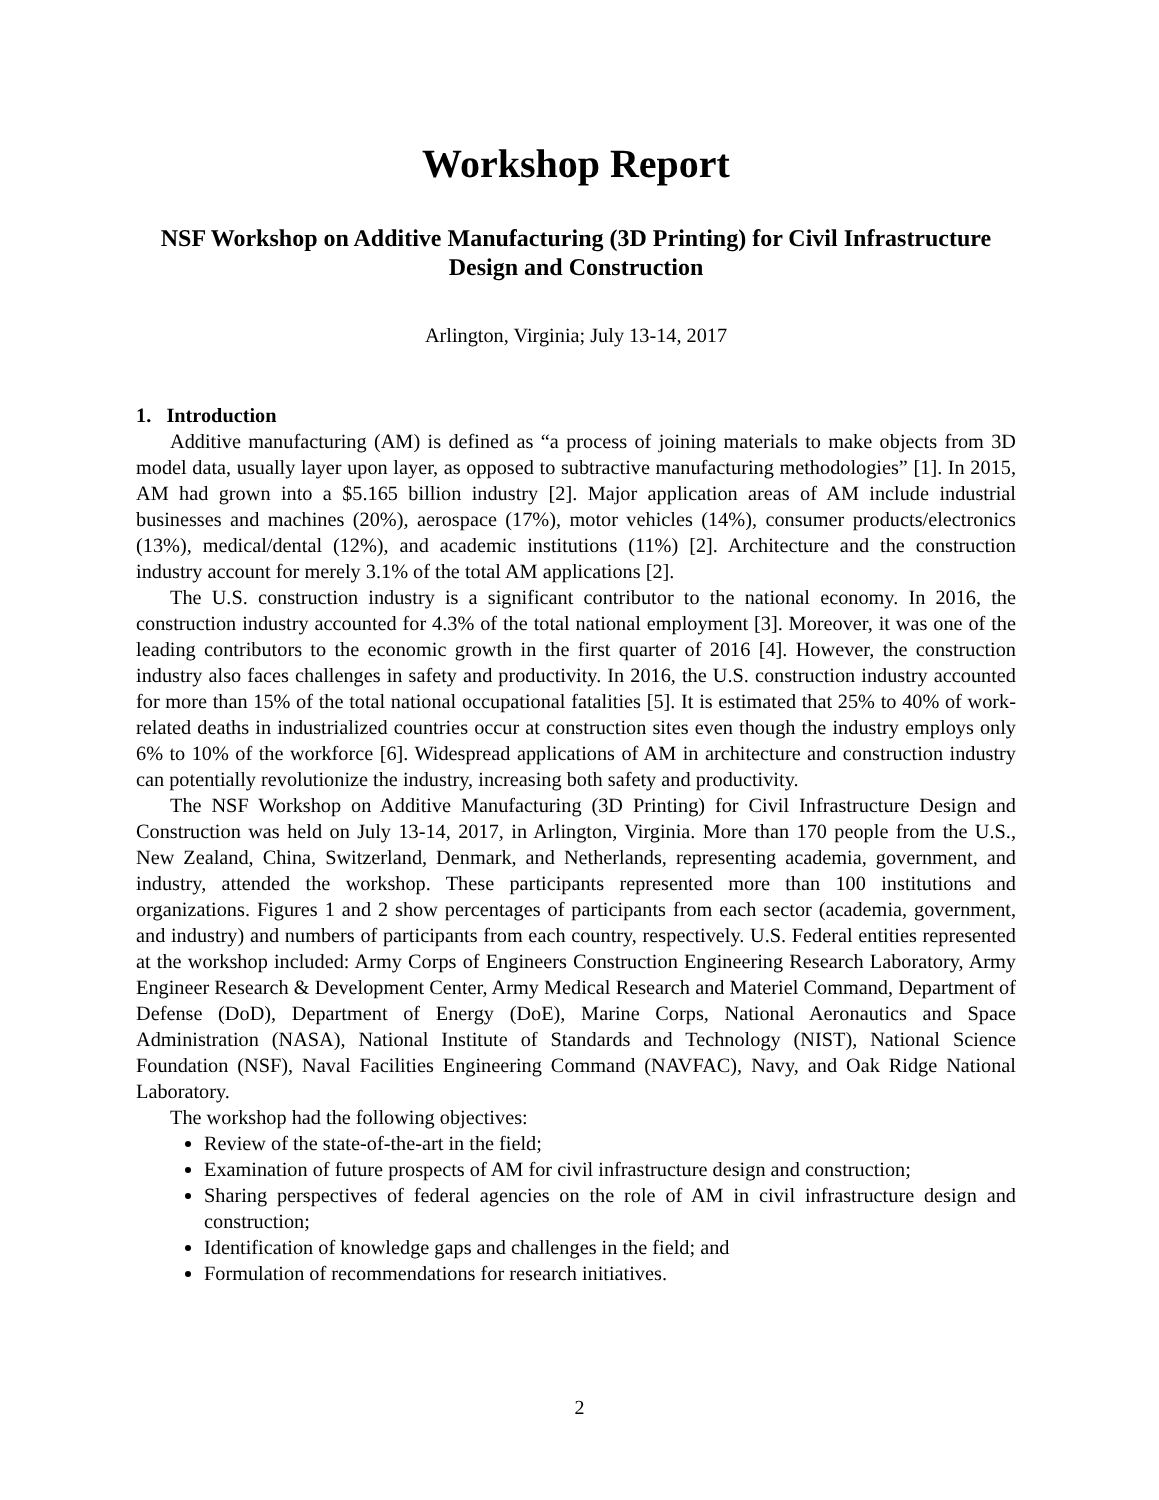Workshop Report
NSF Workshop on Additive Manufacturing (3D Printing) for Civil Infrastructure Design and Construction
Arlington, Virginia; July 13-14, 2017
1. Introduction
Additive manufacturing (AM) is defined as “a process of joining materials to make objects from 3D model data, usually layer upon layer, as opposed to subtractive manufacturing methodologies” [1]. In 2015, AM had grown into a $5.165 billion industry [2]. Major application areas of AM include industrial businesses and machines (20%), aerospace (17%), motor vehicles (14%), consumer products/electronics (13%), medical/dental (12%), and academic institutions (11%) [2]. Architecture and the construction industry account for merely 3.1% of the total AM applications [2].
The U.S. construction industry is a significant contributor to the national economy. In 2016, the construction industry accounted for 4.3% of the total national employment [3]. Moreover, it was one of the leading contributors to the economic growth in the first quarter of 2016 [4]. However, the construction industry also faces challenges in safety and productivity. In 2016, the U.S. construction industry accounted for more than 15% of the total national occupational fatalities [5]. It is estimated that 25% to 40% of work-related deaths in industrialized countries occur at construction sites even though the industry employs only 6% to 10% of the workforce [6]. Widespread applications of AM in architecture and construction industry can potentially revolutionize the industry, increasing both safety and productivity.
The NSF Workshop on Additive Manufacturing (3D Printing) for Civil Infrastructure Design and Construction was held on July 13-14, 2017, in Arlington, Virginia. More than 170 people from the U.S., New Zealand, China, Switzerland, Denmark, and Netherlands, representing academia, government, and industry, attended the workshop. These participants represented more than 100 institutions and organizations. Figures 1 and 2 show percentages of participants from each sector (academia, government, and industry) and numbers of participants from each country, respectively. U.S. Federal entities represented at the workshop included: Army Corps of Engineers Construction Engineering Research Laboratory, Army Engineer Research & Development Center, Army Medical Research and Materiel Command, Department of Defense (DoD), Department of Energy (DoE), Marine Corps, National Aeronautics and Space Administration (NASA), National Institute of Standards and Technology (NIST), National Science Foundation (NSF), Naval Facilities Engineering Command (NAVFAC), Navy, and Oak Ridge National Laboratory.
The workshop had the following objectives:
Review of the state-of-the-art in the field;
Examination of future prospects of AM for civil infrastructure design and construction;
Sharing perspectives of federal agencies on the role of AM in civil infrastructure design and construction;
Identification of knowledge gaps and challenges in the field; and
Formulation of recommendations for research initiatives.
2